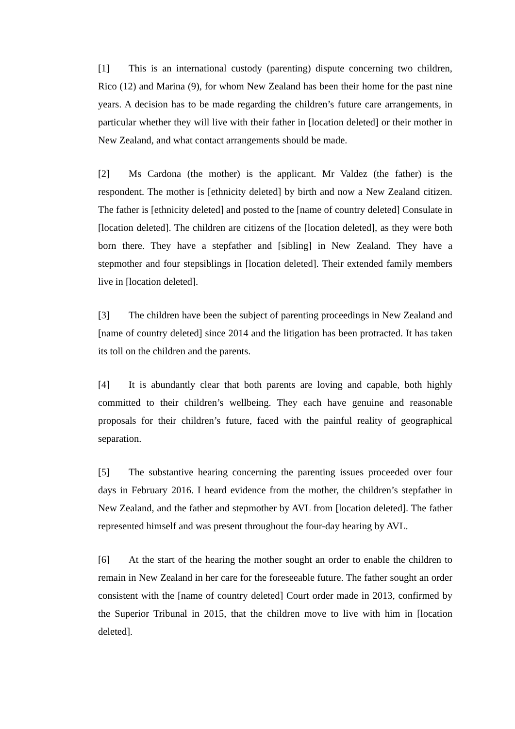[1] This is an international custody (parenting) dispute concerning two children, Rico (12) and Marina (9), for whom New Zealand has been their home for the past nine years. A decision has to be made regarding the children’s future care arrangements, in particular whether they will live with their father in [location deleted] or their mother in New Zealand, and what contact arrangements should be made.
[2] Ms Cardona (the mother) is the applicant. Mr Valdez (the father) is the respondent. The mother is [ethnicity deleted] by birth and now a New Zealand citizen. The father is [ethnicity deleted] and posted to the [name of country deleted] Consulate in [location deleted]. The children are citizens of the [location deleted], as they were both born there. They have a stepfather and [sibling] in New Zealand. They have a stepmother and four stepsiblings in [location deleted]. Their extended family members live in [location deleted].
[3] The children have been the subject of parenting proceedings in New Zealand and [name of country deleted] since 2014 and the litigation has been protracted. It has taken its toll on the children and the parents.
[4] It is abundantly clear that both parents are loving and capable, both highly committed to their children’s wellbeing. They each have genuine and reasonable proposals for their children’s future, faced with the painful reality of geographical separation.
[5] The substantive hearing concerning the parenting issues proceeded over four days in February 2016. I heard evidence from the mother, the children’s stepfather in New Zealand, and the father and stepmother by AVL from [location deleted]. The father represented himself and was present throughout the four-day hearing by AVL.
[6] At the start of the hearing the mother sought an order to enable the children to remain in New Zealand in her care for the foreseeable future. The father sought an order consistent with the [name of country deleted] Court order made in 2013, confirmed by the Superior Tribunal in 2015, that the children move to live with him in [location deleted].